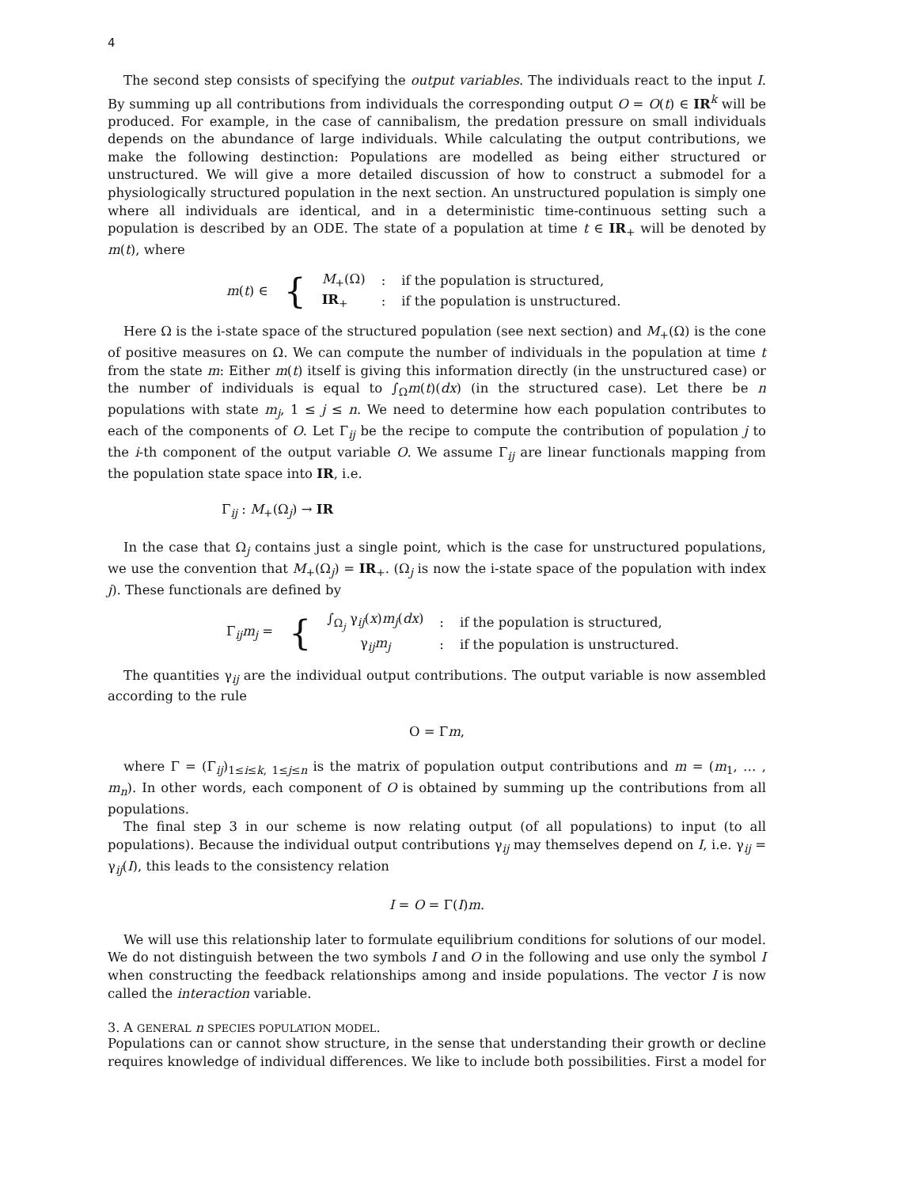4
The second step consists of specifying the output variables. The individuals react to the input I. By summing up all contributions from individuals the corresponding output O = O(t) ∈ IR<sup>k</sup> will be produced. For example, in the case of cannibalism, the predation pressure on small individuals depends on the abundance of large individuals. While calculating the output contributions, we make the following destinction: Populations are modelled as being either structured or unstructured. We will give a more detailed discussion of how to construct a submodel for a physiologically structured population in the next section. An unstructured population is simply one where all individuals are identical, and in a deterministic time-continuous setting such a population is described by an ODE. The state of a population at time t ∈ IR<sub>+</sub> will be denoted by m(t), where
| m ( t ) ∈ | { | M<sub>+</sub>(Ω) | : | if the population is structured, |
| | | IR<sub>+</sub> | : | if the population is unstructured. |
Here Ω is the i-state space of the structured population (see next section) and M<sub>+</sub>(Ω) is the cone of positive measures on Ω. We can compute the number of individuals in the population at time t from the state m: Either m(t) itself is giving this information directly (in the unstructured case) or the number of individuals is equal to ∫<sub>Ω</sub>m(t)(dx) (in the structured case). Let there be n populations with state m<sub>j</sub>, 1 ≤ j ≤ n. We need to determine how each population contributes to each of the components of O. Let Γ<sub>ij</sub> be the recipe to compute the contribution of population j to the i-th component of the output variable O. We assume Γ<sub>ij</sub> are linear functionals mapping from the population state space into IR, i.e.
Γ<sub>ij</sub> : M<sub>+</sub>(Ω<sub>j</sub>) → IR
In the case that Ω<sub>j</sub> contains just a single point, which is the case for unstructured populations, we use the convention that M<sub>+</sub>(Ω<sub>j</sub>) = IR<sub>+</sub>. (Ω<sub>j</sub> is now the i-state space of the population with index j). These functionals are defined by
| Γ<sub>ij</sub> m<sub>j</sub> = | { | ∫<sub>Ω<sub>j</sub></sub> γ<sub>ij</sub>( x ) m<sub>j</sub> ( dx ) | : | if the population is structured, |
| | | γ<sub>ij</sub> m<sub>j</sub> | : | if the population is unstructured. |
The quantities γ<sub>ij</sub> are the individual output contributions. The output variable is now assembled according to the rule
O = Γm,
where Γ = (Γ<sub>ij</sub>)<sub>1≤i≤k, 1≤j≤n</sub> is the matrix of population output contributions and m = (m<sub>1</sub>, … , m<sub>n</sub>). In other words, each component of O is obtained by summing up the contributions from all populations.
The final step 3 in our scheme is now relating output (of all populations) to input (to all populations). Because the individual output contributions γ<sub>ij</sub> may themselves depend on I, i.e. γ<sub>ij</sub> = γ<sub>ij</sub>(I), this leads to the consistency relation
I = O = Γ(I)m.
We will use this relationship later to formulate equilibrium conditions for solutions of our model. We do not distinguish between the two symbols I and O in the following and use only the symbol I when constructing the feedback relationships among and inside populations. The vector I is now called the interaction variable.
3. A GENERAL n SPECIES POPULATION MODEL.
Populations can or cannot show structure, in the sense that understanding their growth or decline requires knowledge of individual differences. We like to include both possibilities. First a model for